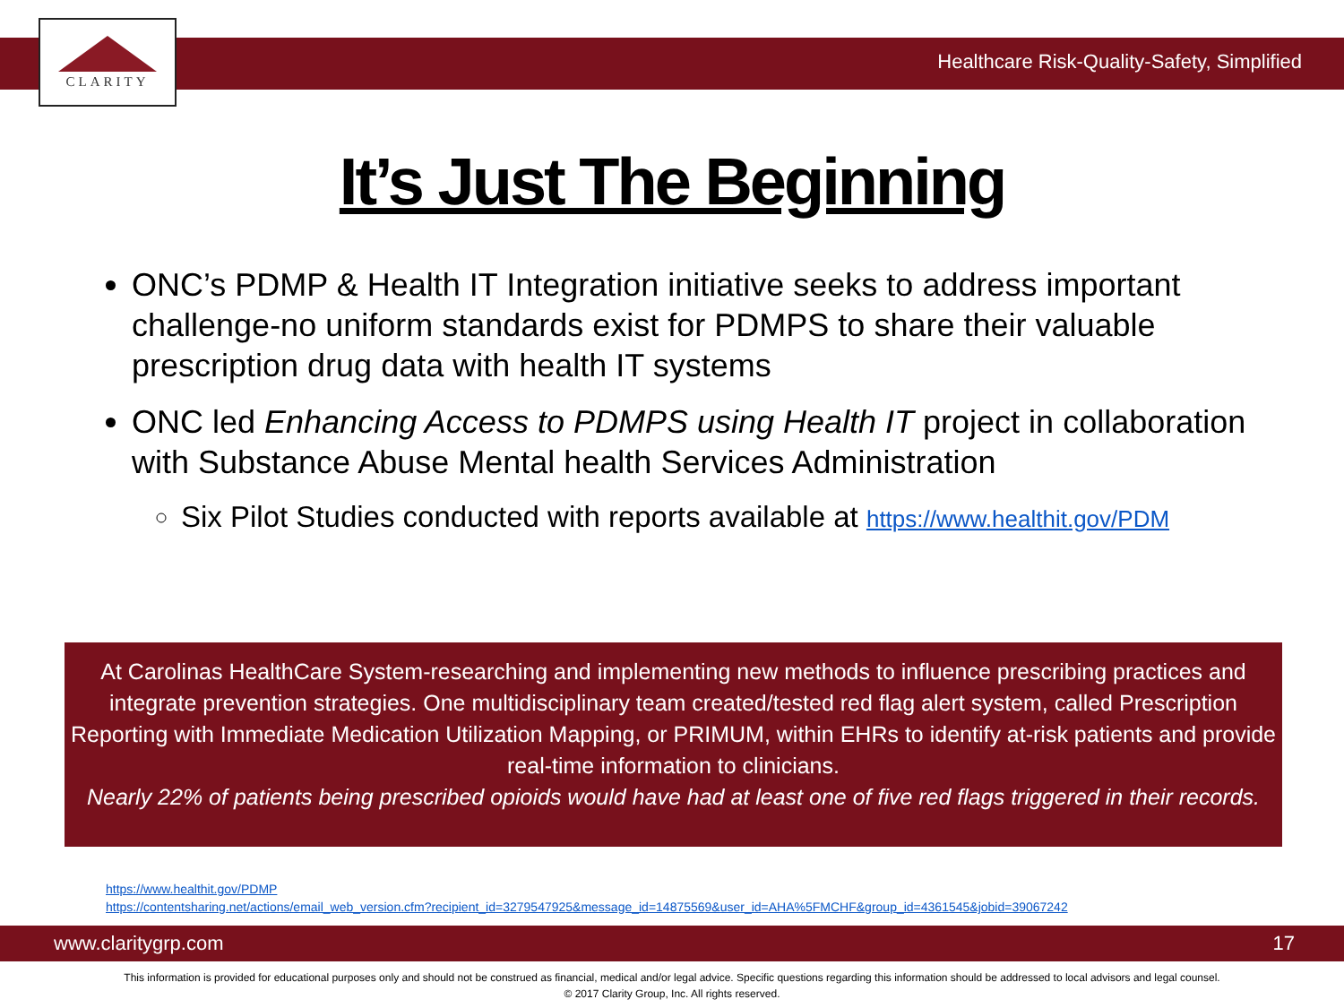CLARITY
Healthcare Risk-Quality-Safety, Simplified
It’s Just The Beginning
ONC’s PDMP & Health IT Integration initiative seeks to address important challenge-no uniform standards exist for PDMPS to share their valuable prescription drug data with health IT systems
ONC led Enhancing Access to PDMPS using Health IT project in collaboration with Substance Abuse Mental health Services Administration
Six Pilot Studies conducted with reports available at https://www.healthit.gov/PDM
At Carolinas HealthCare System-researching and implementing new methods to influence prescribing practices and integrate prevention strategies. One multidisciplinary team created/tested red flag alert system, called Prescription Reporting with Immediate Medication Utilization Mapping, or PRIMUM, within EHRs to identify at-risk patients and provide real-time information to clinicians.
Nearly 22% of patients being prescribed opioids would have had at least one of five red flags triggered in their records.
https://www.healthit.gov/PDMP
https://contentsharing.net/actions/email_web_version.cfm?recipient_id=3279547925&message_id=14875569&user_id=AHA%5FMCHF&group_id=4361545&jobid=39067242
www.claritygrp.com 17
This information is provided for educational purposes only and should not be construed as financial, medical and/or legal advice. Specific questions regarding this information should be addressed to local advisors and legal counsel.
© 2017 Clarity Group, Inc. All rights reserved.